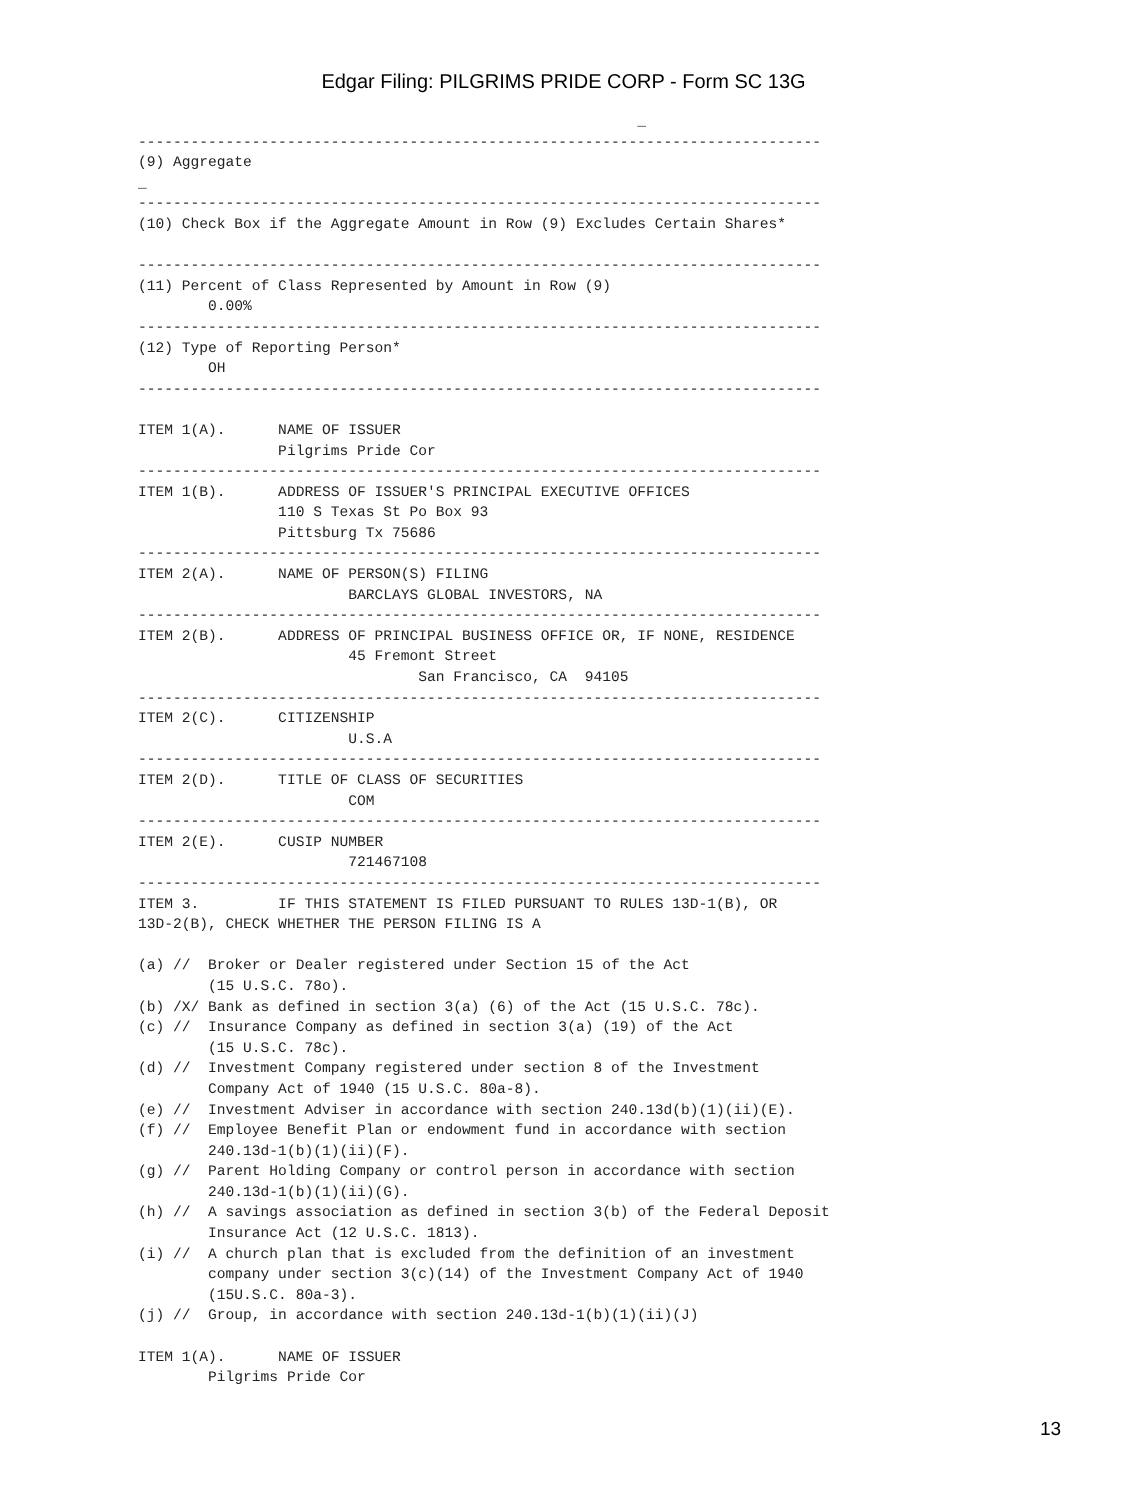Edgar Filing: PILGRIMS PRIDE CORP - Form SC 13G
                                                         _
------------------------------------------------------------------------------
(9) Aggregate
_
------------------------------------------------------------------------------
(10) Check Box if the Aggregate Amount in Row (9) Excludes Certain Shares*

------------------------------------------------------------------------------
(11) Percent of Class Represented by Amount in Row (9)
        0.00%
------------------------------------------------------------------------------
(12) Type of Reporting Person*
        OH
------------------------------------------------------------------------------

ITEM 1(A).      NAME OF ISSUER
                Pilgrims Pride Cor
------------------------------------------------------------------------------
ITEM 1(B).      ADDRESS OF ISSUER'S PRINCIPAL EXECUTIVE OFFICES
                110 S Texas St Po Box 93
                Pittsburg Tx 75686
------------------------------------------------------------------------------
ITEM 2(A).      NAME OF PERSON(S) FILING
                        BARCLAYS GLOBAL INVESTORS, NA
------------------------------------------------------------------------------
ITEM 2(B).      ADDRESS OF PRINCIPAL BUSINESS OFFICE OR, IF NONE, RESIDENCE
                        45 Fremont Street
                                San Francisco, CA  94105
------------------------------------------------------------------------------
ITEM 2(C).      CITIZENSHIP
                        U.S.A
------------------------------------------------------------------------------
ITEM 2(D).      TITLE OF CLASS OF SECURITIES
                        COM
------------------------------------------------------------------------------
ITEM 2(E).      CUSIP NUMBER
                        721467108
------------------------------------------------------------------------------
ITEM 3.         IF THIS STATEMENT IS FILED PURSUANT TO RULES 13D-1(B), OR
13D-2(B), CHECK WHETHER THE PERSON FILING IS A

(a) //  Broker or Dealer registered under Section 15 of the Act
        (15 U.S.C. 78o).
(b) /X/ Bank as defined in section 3(a) (6) of the Act (15 U.S.C. 78c).
(c) //  Insurance Company as defined in section 3(a) (19) of the Act
        (15 U.S.C. 78c).
(d) //  Investment Company registered under section 8 of the Investment
        Company Act of 1940 (15 U.S.C. 80a-8).
(e) //  Investment Adviser in accordance with section 240.13d(b)(1)(ii)(E).
(f) //  Employee Benefit Plan or endowment fund in accordance with section
        240.13d-1(b)(1)(ii)(F).
(g) //  Parent Holding Company or control person in accordance with section
        240.13d-1(b)(1)(ii)(G).
(h) //  A savings association as defined in section 3(b) of the Federal Deposit
        Insurance Act (12 U.S.C. 1813).
(i) //  A church plan that is excluded from the definition of an investment
        company under section 3(c)(14) of the Investment Company Act of 1940
        (15U.S.C. 80a-3).
(j) //  Group, in accordance with section 240.13d-1(b)(1)(ii)(J)

ITEM 1(A).      NAME OF ISSUER
        Pilgrims Pride Cor
13